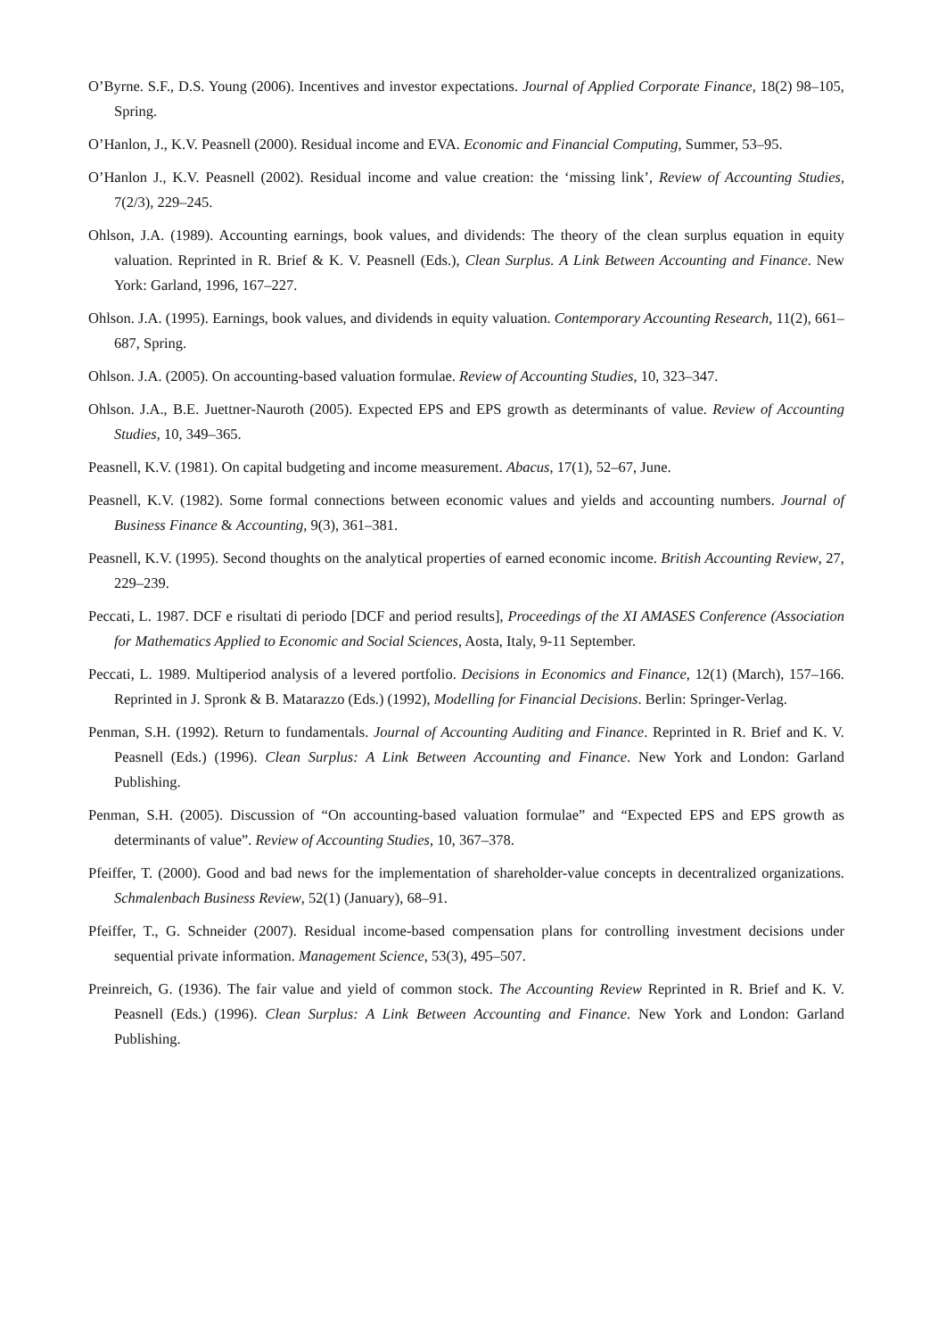O’Byrne. S.F., D.S. Young (2006). Incentives and investor expectations. Journal of Applied Corporate Finance, 18(2) 98–105, Spring.
O’Hanlon, J., K.V. Peasnell (2000). Residual income and EVA. Economic and Financial Computing, Summer, 53–95.
O’Hanlon J., K.V. Peasnell (2002). Residual income and value creation: the ‘missing link’, Review of Accounting Studies, 7(2/3), 229–245.
Ohlson, J.A. (1989). Accounting earnings, book values, and dividends: The theory of the clean surplus equation in equity valuation. Reprinted in R. Brief & K. V. Peasnell (Eds.), Clean Surplus. A Link Between Accounting and Finance. New York: Garland, 1996, 167–227.
Ohlson. J.A. (1995). Earnings, book values, and dividends in equity valuation. Contemporary Accounting Research, 11(2), 661–687, Spring.
Ohlson. J.A. (2005). On accounting-based valuation formulae. Review of Accounting Studies, 10, 323–347.
Ohlson. J.A., B.E. Juettner-Nauroth (2005). Expected EPS and EPS growth as determinants of value. Review of Accounting Studies, 10, 349–365.
Peasnell, K.V. (1981). On capital budgeting and income measurement. Abacus, 17(1), 52–67, June.
Peasnell, K.V. (1982). Some formal connections between economic values and yields and accounting numbers. Journal of Business Finance & Accounting, 9(3), 361–381.
Peasnell, K.V. (1995). Second thoughts on the analytical properties of earned economic income. British Accounting Review, 27, 229–239.
Peccati, L. 1987. DCF e risultati di periodo [DCF and period results], Proceedings of the XI AMASES Conference (Association for Mathematics Applied to Economic and Social Sciences, Aosta, Italy, 9-11 September.
Peccati, L. 1989. Multiperiod analysis of a levered portfolio. Decisions in Economics and Finance, 12(1) (March), 157–166. Reprinted in J. Spronk & B. Matarazzo (Eds.) (1992), Modelling for Financial Decisions. Berlin: Springer-Verlag.
Penman, S.H. (1992). Return to fundamentals. Journal of Accounting Auditing and Finance. Reprinted in R. Brief and K. V. Peasnell (Eds.) (1996). Clean Surplus: A Link Between Accounting and Finance. New York and London: Garland Publishing.
Penman, S.H. (2005). Discussion of “On accounting-based valuation formulae” and “Expected EPS and EPS growth as determinants of value”. Review of Accounting Studies, 10, 367–378.
Pfeiffer, T. (2000). Good and bad news for the implementation of shareholder-value concepts in decentralized organizations. Schmalenbach Business Review, 52(1) (January), 68–91.
Pfeiffer, T., G. Schneider (2007). Residual income-based compensation plans for controlling investment decisions under sequential private information. Management Science, 53(3), 495–507.
Preinreich, G. (1936). The fair value and yield of common stock. The Accounting Review Reprinted in R. Brief and K. V. Peasnell (Eds.) (1996). Clean Surplus: A Link Between Accounting and Finance. New York and London: Garland Publishing.